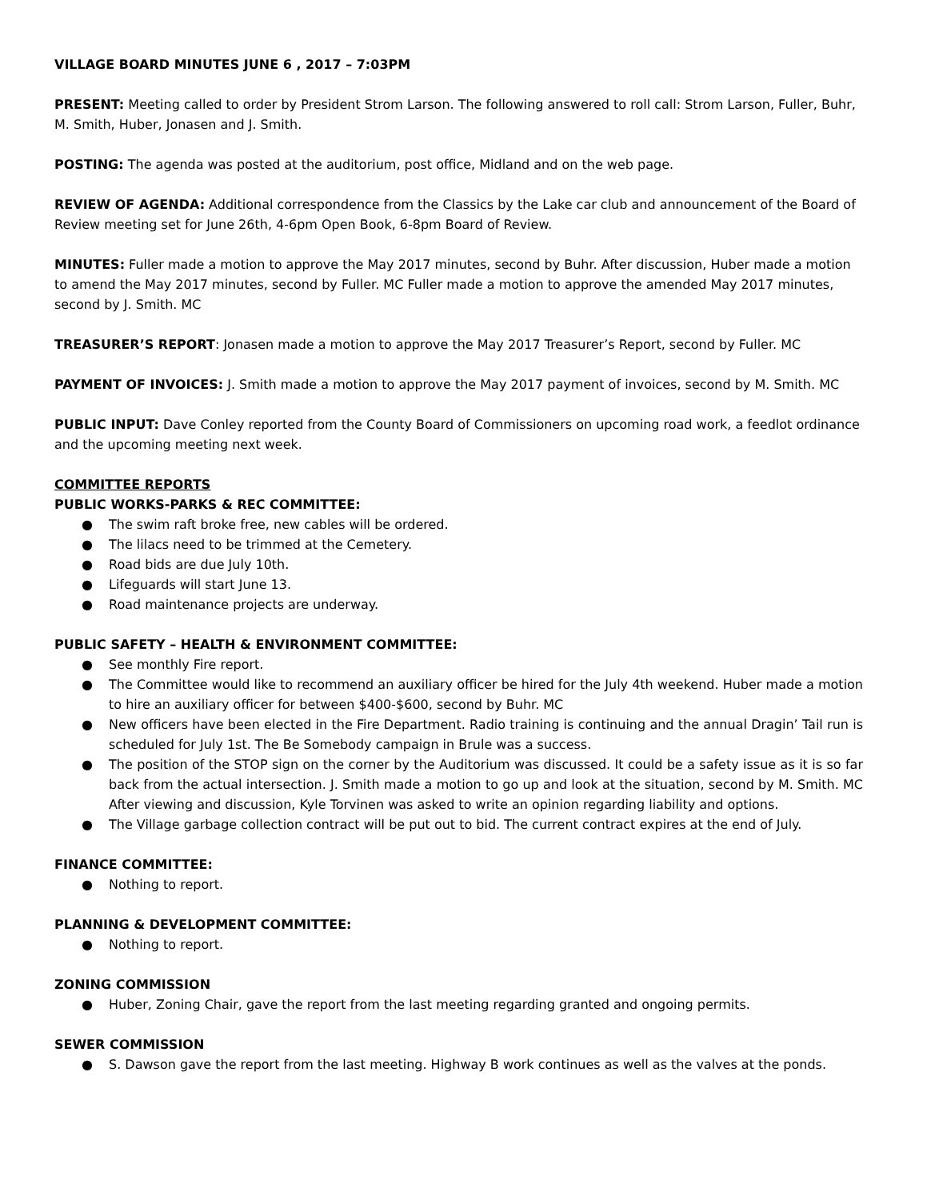VILLAGE BOARD MINUTES JUNE 6 , 2017 – 7:03PM
PRESENT: Meeting called to order by President Strom Larson. The following answered to roll call: Strom Larson, Fuller, Buhr, M. Smith, Huber, Jonasen and J. Smith.
POSTING: The agenda was posted at the auditorium, post office, Midland and on the web page.
REVIEW OF AGENDA: Additional correspondence from the Classics by the Lake car club and announcement of the Board of Review meeting set for June 26th, 4-6pm Open Book, 6-8pm Board of Review.
MINUTES: Fuller made a motion to approve the May 2017 minutes, second by Buhr. After discussion, Huber made a motion to amend the May 2017 minutes, second by Fuller. MC Fuller made a motion to approve the amended May 2017 minutes, second by J. Smith. MC
TREASURER’S REPORT: Jonasen made a motion to approve the May 2017 Treasurer’s Report, second by Fuller. MC
PAYMENT OF INVOICES: J. Smith made a motion to approve the May 2017 payment of invoices, second by M. Smith. MC
PUBLIC INPUT: Dave Conley reported from the County Board of Commissioners on upcoming road work, a feedlot ordinance and the upcoming meeting next week.
COMMITTEE REPORTS
PUBLIC WORKS-PARKS & REC COMMITTEE:
● The swim raft broke free, new cables will be ordered.
● The lilacs need to be trimmed at the Cemetery.
● Road bids are due July 10th.
● Lifeguards will start June 13.
● Road maintenance projects are underway.
PUBLIC SAFETY – HEALTH & ENVIRONMENT COMMITTEE:
● See monthly Fire report.
● The Committee would like to recommend an auxiliary officer be hired for the July 4th weekend. Huber made a motion to hire an auxiliary officer for between $400-$600, second by Buhr. MC
● New officers have been elected in the Fire Department. Radio training is continuing and the annual Dragin’ Tail run is scheduled for July 1st. The Be Somebody campaign in Brule was a success.
● The position of the STOP sign on the corner by the Auditorium was discussed. It could be a safety issue as it is so far back from the actual intersection. J. Smith made a motion to go up and look at the situation, second by M. Smith. MC After viewing and discussion, Kyle Torvinen was asked to write an opinion regarding liability and options.
● The Village garbage collection contract will be put out to bid. The current contract expires at the end of July.
FINANCE COMMITTEE:
● Nothing to report.
PLANNING & DEVELOPMENT COMMITTEE:
● Nothing to report.
ZONING COMMISSION
● Huber, Zoning Chair, gave the report from the last meeting regarding granted and ongoing permits.
SEWER COMMISSION
● S. Dawson gave the report from the last meeting. Highway B work continues as well as the valves at the ponds.